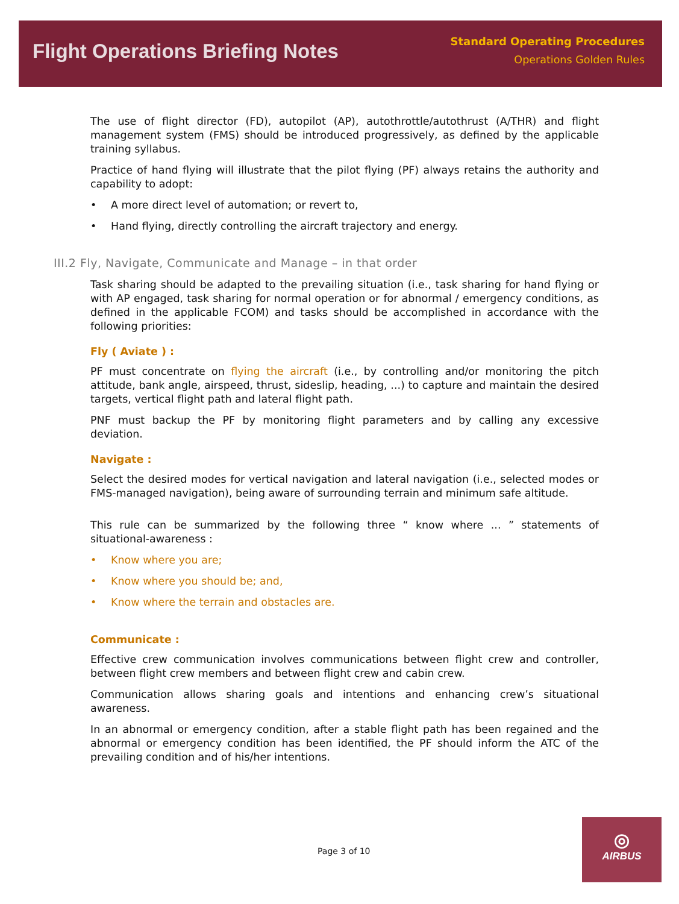Flight Operations Briefing Notes
Standard Operating Procedures
Operations Golden Rules
The use of flight director (FD), autopilot (AP), autothrottle/autothrust (A/THR) and flight management system (FMS) should be introduced progressively, as defined by the applicable training syllabus.
Practice of hand flying will illustrate that the pilot flying (PF) always retains the authority and capability to adopt:
• A more direct level of automation; or revert to,
• Hand flying, directly controlling the aircraft trajectory and energy.
III.2 Fly, Navigate, Communicate and Manage – in that order
Task sharing should be adapted to the prevailing situation (i.e., task sharing for hand flying or with AP engaged, task sharing for normal operation or for abnormal / emergency conditions, as defined in the applicable FCOM) and tasks should be accomplished in accordance with the following priorities:
Fly ( Aviate ) :
PF must concentrate on flying the aircraft (i.e., by controlling and/or monitoring the pitch attitude, bank angle, airspeed, thrust, sideslip, heading, ...) to capture and maintain the desired targets, vertical flight path and lateral flight path.
PNF must backup the PF by monitoring flight parameters and by calling any excessive deviation.
Navigate :
Select the desired modes for vertical navigation and lateral navigation (i.e., selected modes or FMS-managed navigation), being aware of surrounding terrain and minimum safe altitude.
This rule can be summarized by the following three “ know where ... ” statements of situational-awareness :
• Know where you are;
• Know where you should be; and,
• Know where the terrain and obstacles are.
Communicate :
Effective crew communication involves communications between flight crew and controller, between flight crew members and between flight crew and cabin crew.
Communication allows sharing goals and intentions and enhancing crew’s situational awareness.
In an abnormal or emergency condition, after a stable flight path has been regained and the abnormal or emergency condition has been identified, the PF should inform the ATC of the prevailing condition and of his/her intentions.
Page 3 of 10
◎
AIRBUS